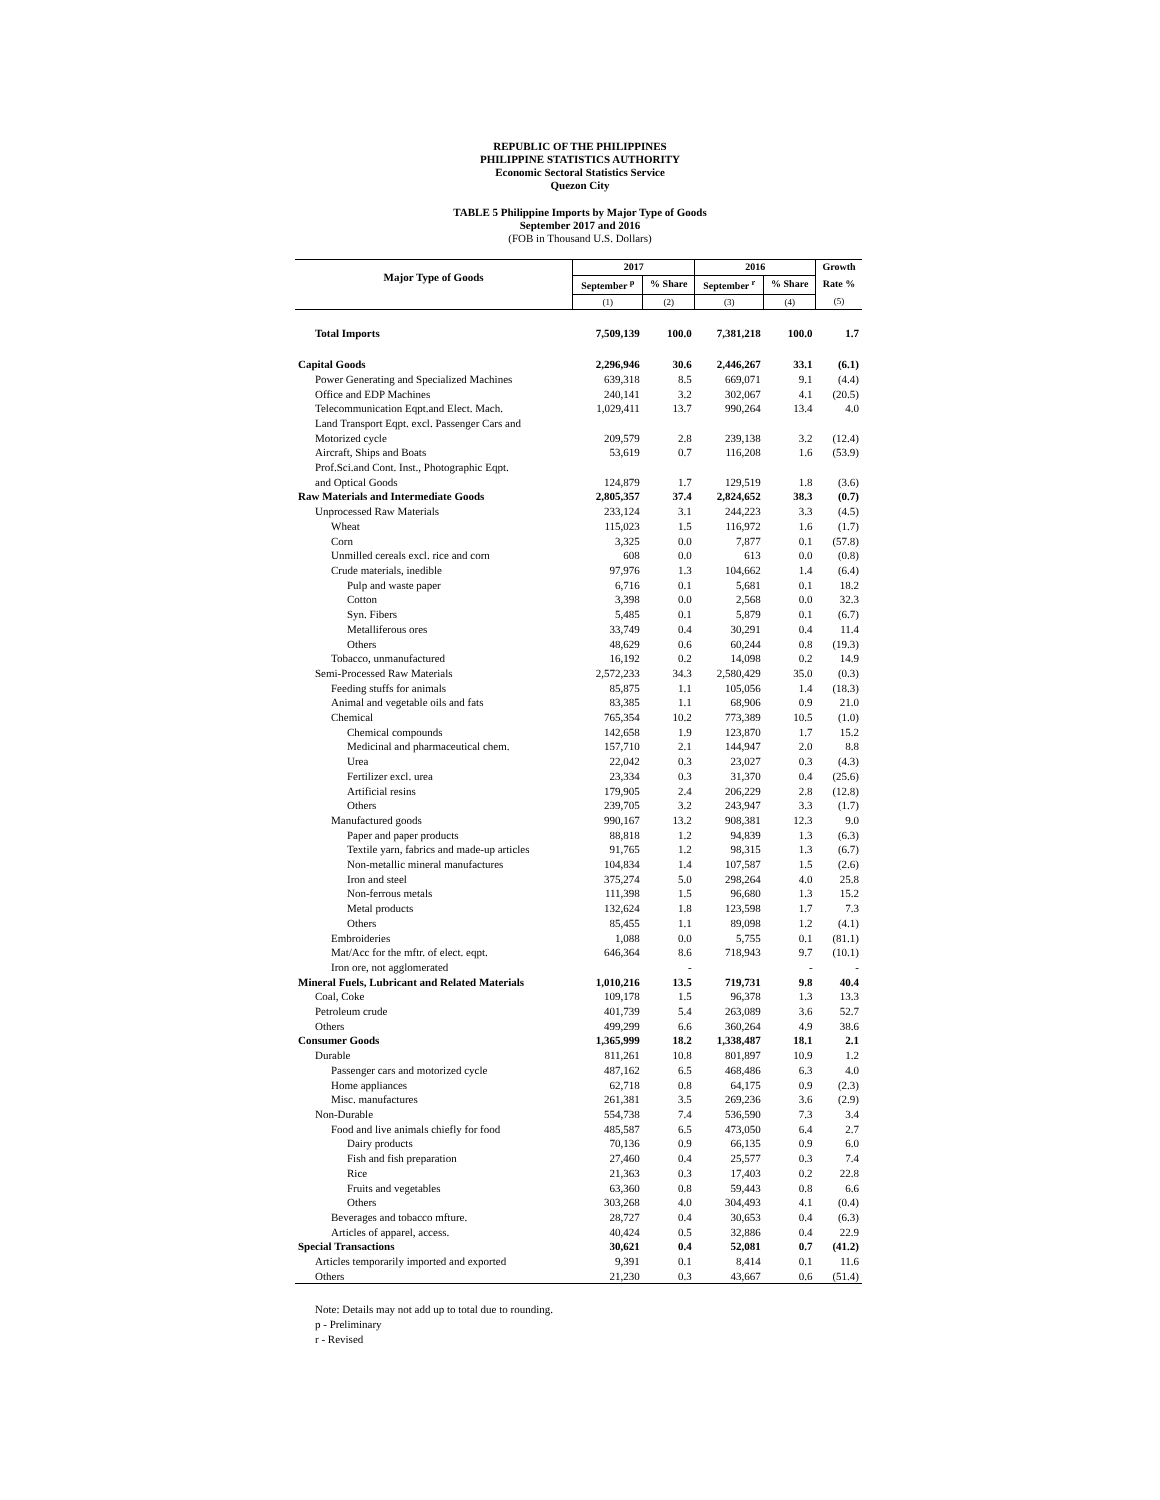REPUBLIC OF THE PHILIPPINES
PHILIPPINE STATISTICS AUTHORITY
Economic Sectoral Statistics Service
Quezon City
TABLE 5 Philippine Imports by Major Type of Goods
September 2017 and 2016
(FOB in Thousand U.S. Dollars)
| Major Type of Goods | 2017 | | 2016 | | Growth |
| --- | --- | --- | --- | --- | --- |
| | September <sup>p</sup> | % Share | September <sup>r</sup> | % Share | Rate % |
| | (1) | (2) | (3) | (4) | (5) |
| Total Imports | 7,509,139 | 100.0 | 7,381,218 | 100.0 | 1.7 |
| Capital Goods | 2,296,946 | 30.6 | 2,446,267 | 33.1 | (6.1) |
| Power Generating and Specialized Machines | 639,318 | 8.5 | 669,071 | 9.1 | (4.4) |
| Office and EDP Machines | 240,141 | 3.2 | 302,067 | 4.1 | (20.5) |
| Telecommunication Eqpt.and Elect. Mach. | 1,029,411 | 13.7 | 990,264 | 13.4 | 4.0 |
| Land Transport Eqpt. excl. Passenger Cars and | | | | | |
| Motorized cycle | 209,579 | 2.8 | 239,138 | 3.2 | (12.4) |
| Aircraft, Ships and Boats | 53,619 | 0.7 | 116,208 | 1.6 | (53.9) |
| Prof.Sci.and Cont. Inst., Photographic Eqpt. | | | | | |
| and Optical Goods | 124,879 | 1.7 | 129,519 | 1.8 | (3.6) |
| Raw Materials and Intermediate Goods | 2,805,357 | 37.4 | 2,824,652 | 38.3 | (0.7) |
| Unprocessed Raw Materials | 233,124 | 3.1 | 244,223 | 3.3 | (4.5) |
| Wheat | 115,023 | 1.5 | 116,972 | 1.6 | (1.7) |
| Corn | 3,325 | 0.0 | 7,877 | 0.1 | (57.8) |
| Unmilled cereals excl. rice and corn | 608 | 0.0 | 613 | 0.0 | (0.8) |
| Crude materials, inedible | 97,976 | 1.3 | 104,662 | 1.4 | (6.4) |
| Pulp and waste paper | 6,716 | 0.1 | 5,681 | 0.1 | 18.2 |
| Cotton | 3,398 | 0.0 | 2,568 | 0.0 | 32.3 |
| Syn. Fibers | 5,485 | 0.1 | 5,879 | 0.1 | (6.7) |
| Metalliferous ores | 33,749 | 0.4 | 30,291 | 0.4 | 11.4 |
| Others | 48,629 | 0.6 | 60,244 | 0.8 | (19.3) |
| Tobacco, unmanufactured | 16,192 | 0.2 | 14,098 | 0.2 | 14.9 |
| Semi-Processed Raw Materials | 2,572,233 | 34.3 | 2,580,429 | 35.0 | (0.3) |
| Feeding stuffs for animals | 85,875 | 1.1 | 105,056 | 1.4 | (18.3) |
| Animal and vegetable oils and fats | 83,385 | 1.1 | 68,906 | 0.9 | 21.0 |
| Chemical | 765,354 | 10.2 | 773,389 | 10.5 | (1.0) |
| Chemical compounds | 142,658 | 1.9 | 123,870 | 1.7 | 15.2 |
| Medicinal and pharmaceutical chem. | 157,710 | 2.1 | 144,947 | 2.0 | 8.8 |
| Urea | 22,042 | 0.3 | 23,027 | 0.3 | (4.3) |
| Fertilizer excl. urea | 23,334 | 0.3 | 31,370 | 0.4 | (25.6) |
| Artificial resins | 179,905 | 2.4 | 206,229 | 2.8 | (12.8) |
| Others | 239,705 | 3.2 | 243,947 | 3.3 | (1.7) |
| Manufactured goods | 990,167 | 13.2 | 908,381 | 12.3 | 9.0 |
| Paper and paper products | 88,818 | 1.2 | 94,839 | 1.3 | (6.3) |
| Textile yarn, fabrics and made-up articles | 91,765 | 1.2 | 98,315 | 1.3 | (6.7) |
| Non-metallic mineral manufactures | 104,834 | 1.4 | 107,587 | 1.5 | (2.6) |
| Iron and steel | 375,274 | 5.0 | 298,264 | 4.0 | 25.8 |
| Non-ferrous metals | 111,398 | 1.5 | 96,680 | 1.3 | 15.2 |
| Metal products | 132,624 | 1.8 | 123,598 | 1.7 | 7.3 |
| Others | 85,455 | 1.1 | 89,098 | 1.2 | (4.1) |
| Embroideries | 1,088 | 0.0 | 5,755 | 0.1 | (81.1) |
| Mat/Acc for the mftr. of elect. eqpt. | 646,364 | 8.6 | 718,943 | 9.7 | (10.1) |
| Iron ore, not agglomerated | | - | | - | - |
| Mineral Fuels, Lubricant and Related Materials | 1,010,216 | 13.5 | 719,731 | 9.8 | 40.4 |
| Coal, Coke | 109,178 | 1.5 | 96,378 | 1.3 | 13.3 |
| Petroleum crude | 401,739 | 5.4 | 263,089 | 3.6 | 52.7 |
| Others | 499,299 | 6.6 | 360,264 | 4.9 | 38.6 |
| Consumer Goods | 1,365,999 | 18.2 | 1,338,487 | 18.1 | 2.1 |
| Durable | 811,261 | 10.8 | 801,897 | 10.9 | 1.2 |
| Passenger cars and motorized cycle | 487,162 | 6.5 | 468,486 | 6.3 | 4.0 |
| Home appliances | 62,718 | 0.8 | 64,175 | 0.9 | (2.3) |
| Misc. manufactures | 261,381 | 3.5 | 269,236 | 3.6 | (2.9) |
| Non-Durable | 554,738 | 7.4 | 536,590 | 7.3 | 3.4 |
| Food and live animals chiefly for food | 485,587 | 6.5 | 473,050 | 6.4 | 2.7 |
| Dairy products | 70,136 | 0.9 | 66,135 | 0.9 | 6.0 |
| Fish and fish preparation | 27,460 | 0.4 | 25,577 | 0.3 | 7.4 |
| Rice | 21,363 | 0.3 | 17,403 | 0.2 | 22.8 |
| Fruits and vegetables | 63,360 | 0.8 | 59,443 | 0.8 | 6.6 |
| Others | 303,268 | 4.0 | 304,493 | 4.1 | (0.4) |
| Beverages and tobacco mfture. | 28,727 | 0.4 | 30,653 | 0.4 | (6.3) |
| Articles of apparel, access. | 40,424 | 0.5 | 32,886 | 0.4 | 22.9 |
| Special Transactions | 30,621 | 0.4 | 52,081 | 0.7 | (41.2) |
| Articles temporarily imported and exported | 9,391 | 0.1 | 8,414 | 0.1 | 11.6 |
| Others | 21,230 | 0.3 | 43,667 | 0.6 | (51.4) |
Note: Details may not add up to total due to rounding.
p - Preliminary
r - Revised